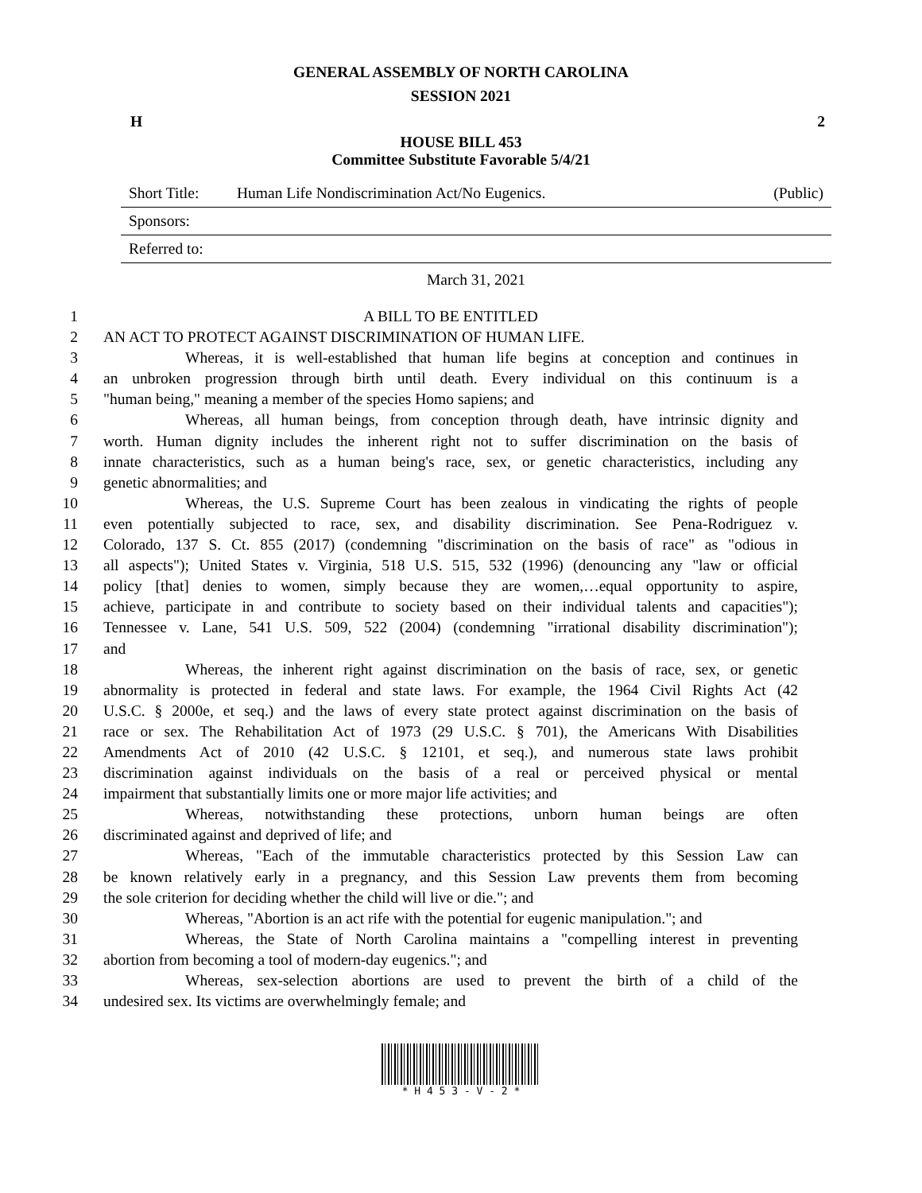GENERAL ASSEMBLY OF NORTH CAROLINA
SESSION 2021
H 2
HOUSE BILL 453
Committee Substitute Favorable 5/4/21
Short Title: Human Life Nondiscrimination Act/No Eugenics. (Public)
Sponsors:
Referred to:
March 31, 2021
1 A BILL TO BE ENTITLED
2 AN ACT TO PROTECT AGAINST DISCRIMINATION OF HUMAN LIFE.
3 Whereas, it is well-established that human life begins at conception and continues in
4 an unbroken progression through birth until death. Every individual on this continuum is a
5 "human being," meaning a member of the species Homo sapiens; and
6 Whereas, all human beings, from conception through death, have intrinsic dignity and
7 worth. Human dignity includes the inherent right not to suffer discrimination on the basis of
8 innate characteristics, such as a human being's race, sex, or genetic characteristics, including any
9 genetic abnormalities; and
10 Whereas, the U.S. Supreme Court has been zealous in vindicating the rights of people
11 even potentially subjected to race, sex, and disability discrimination. See Pena-Rodriguez v.
12 Colorado, 137 S. Ct. 855 (2017) (condemning "discrimination on the basis of race" as "odious in
13 all aspects"); United States v. Virginia, 518 U.S. 515, 532 (1996) (denouncing any "law or official
14 policy [that] denies to women, simply because they are women,…equal opportunity to aspire,
15 achieve, participate in and contribute to society based on their individual talents and capacities");
16 Tennessee v. Lane, 541 U.S. 509, 522 (2004) (condemning "irrational disability discrimination");
17 and
18 Whereas, the inherent right against discrimination on the basis of race, sex, or genetic
19 abnormality is protected in federal and state laws. For example, the 1964 Civil Rights Act (42
20 U.S.C. § 2000e, et seq.) and the laws of every state protect against discrimination on the basis of
21 race or sex. The Rehabilitation Act of 1973 (29 U.S.C. § 701), the Americans With Disabilities
22 Amendments Act of 2010 (42 U.S.C. § 12101, et seq.), and numerous state laws prohibit
23 discrimination against individuals on the basis of a real or perceived physical or mental
24 impairment that substantially limits one or more major life activities; and
25 Whereas, notwithstanding these protections, unborn human beings are often
26 discriminated against and deprived of life; and
27 Whereas, "Each of the immutable characteristics protected by this Session Law can
28 be known relatively early in a pregnancy, and this Session Law prevents them from becoming
29 the sole criterion for deciding whether the child will live or die."; and
30 Whereas, "Abortion is an act rife with the potential for eugenic manipulation."; and
31 Whereas, the State of North Carolina maintains a "compelling interest in preventing
32 abortion from becoming a tool of modern-day eugenics."; and
33 Whereas, sex-selection abortions are used to prevent the birth of a child of the
34 undesired sex. Its victims are overwhelmingly female; and
* H 4 5 3 - V - 2 *